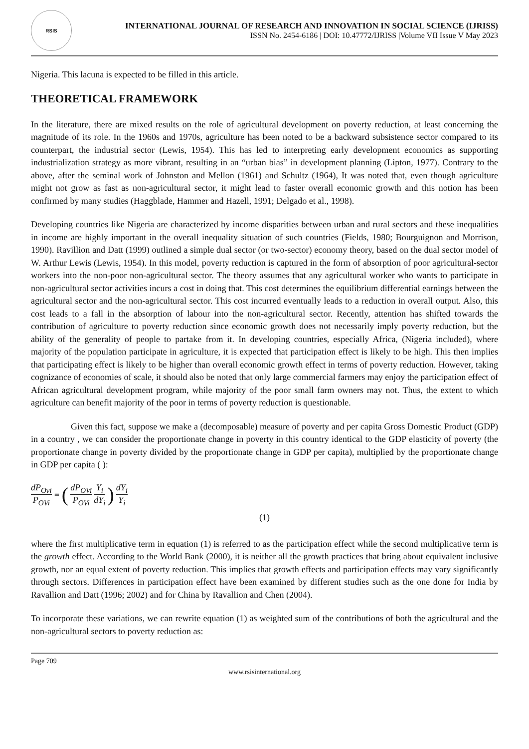RSIS
INTERNATIONAL JOURNAL OF RESEARCH AND INNOVATION IN SOCIAL SCIENCE (IJRISS)
ISSN No. 2454-6186 | DOI: 10.47772/IJRISS |Volume VII Issue V May 2023
Nigeria. This lacuna is expected to be filled in this article.
THEORETICAL FRAMEWORK
In the literature, there are mixed results on the role of agricultural development on poverty reduction, at least concerning the magnitude of its role. In the 1960s and 1970s, agriculture has been noted to be a backward subsistence sector compared to its counterpart, the industrial sector (Lewis, 1954). This has led to interpreting early development economics as supporting industrialization strategy as more vibrant, resulting in an “urban bias” in development planning (Lipton, 1977). Contrary to the above, after the seminal work of Johnston and Mellon (1961) and Schultz (1964), It was noted that, even though agriculture might not grow as fast as non-agricultural sector, it might lead to faster overall economic growth and this notion has been confirmed by many studies (Haggblade, Hammer and Hazell, 1991; Delgado et al., 1998).
Developing countries like Nigeria are characterized by income disparities between urban and rural sectors and these inequalities in income are highly important in the overall inequality situation of such countries (Fields, 1980; Bourguignon and Morrison, 1990). Ravillion and Datt (1999) outlined a simple dual sector (or two-sector) economy theory, based on the dual sector model of W. Arthur Lewis (Lewis, 1954). In this model, poverty reduction is captured in the form of absorption of poor agricultural-sector workers into the non-poor non-agricultural sector. The theory assumes that any agricultural worker who wants to participate in non-agricultural sector activities incurs a cost in doing that. This cost determines the equilibrium differential earnings between the agricultural sector and the non-agricultural sector. This cost incurred eventually leads to a reduction in overall output. Also, this cost leads to a fall in the absorption of labour into the non-agricultural sector. Recently, attention has shifted towards the contribution of agriculture to poverty reduction since economic growth does not necessarily imply poverty reduction, but the ability of the generality of people to partake from it. In developing countries, especially Africa, (Nigeria included), where majority of the population participate in agriculture, it is expected that participation effect is likely to be high. This then implies that participating effect is likely to be higher than overall economic growth effect in terms of poverty reduction. However, taking cognizance of economies of scale, it should also be noted that only large commercial farmers may enjoy the participation effect of African agricultural development program, while majority of the poor small farm owners may not. Thus, the extent to which agriculture can benefit majority of the poor in terms of poverty reduction is questionable.
Given this fact, suppose we make a (decomposable) measure of poverty and per capita Gross Domestic Product (GDP) in a country , we can consider the proportionate change in poverty in this country identical to the GDP elasticity of poverty (the proportionate change in poverty divided by the proportionate change in GDP per capita), multiplied by the proportionate change in GDP per capita ( ):
dP<sub>Ovi</sub> P<sub>OVi</sub> ≡ (dP<sub>OVi</sub> P<sub>OVi</sub> Y<sub>i</sub> dY<sub>i</sub>) dY<sub>i</sub> Y<sub>i</sub>
(1)
where the first multiplicative term in equation (1) is referred to as the participation effect while the second multiplicative term is the growth effect. According to the World Bank (2000), it is neither all the growth practices that bring about equivalent inclusive growth, nor an equal extent of poverty reduction. This implies that growth effects and participation effects may vary significantly through sectors. Differences in participation effect have been examined by different studies such as the one done for India by Ravallion and Datt (1996; 2002) and for China by Ravallion and Chen (2004).
To incorporate these variations, we can rewrite equation (1) as weighted sum of the contributions of both the agricultural and the non-agricultural sectors to poverty reduction as:
Page 709
www.rsisinternational.org